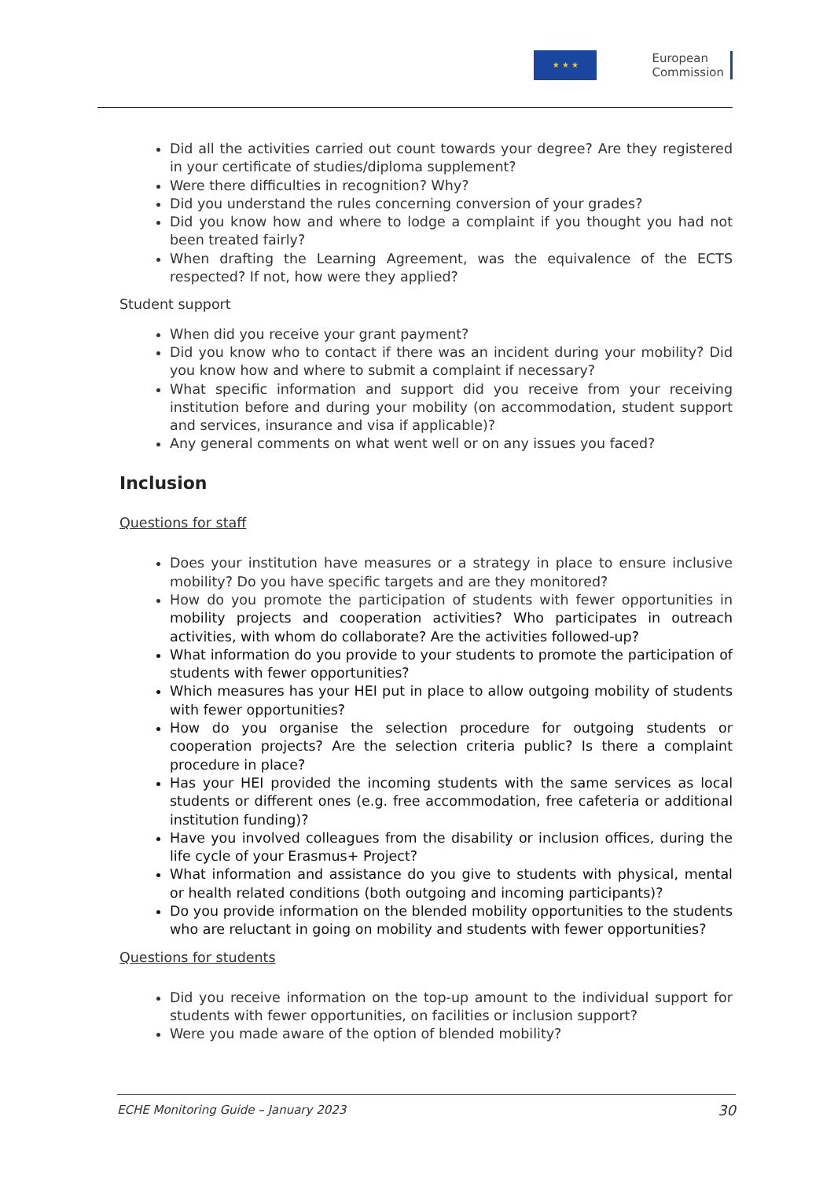★ ★ ★
European
Commission
Did all the activities carried out count towards your degree? Are they registered in your certificate of studies/diploma supplement?
Were there difficulties in recognition? Why?
Did you understand the rules concerning conversion of your grades?
Did you know how and where to lodge a complaint if you thought you had not been treated fairly?
When drafting the Learning Agreement, was the equivalence of the ECTS respected? If not, how were they applied?
Student support
When did you receive your grant payment?
Did you know who to contact if there was an incident during your mobility? Did you know how and where to submit a complaint if necessary?
What specific information and support did you receive from your receiving institution before and during your mobility (on accommodation, student support and services, insurance and visa if applicable)?
Any general comments on what went well or on any issues you faced?
Inclusion
Questions for staff
Does your institution have measures or a strategy in place to ensure inclusive mobility? Do you have specific targets and are they monitored?
How do you promote the participation of students with fewer opportunities in mobility projects and cooperation activities? Who participates in outreach activities, with whom do collaborate? Are the activities followed-up?
What information do you provide to your students to promote the participation of students with fewer opportunities?
Which measures has your HEI put in place to allow outgoing mobility of students with fewer opportunities?
How do you organise the selection procedure for outgoing students or cooperation projects? Are the selection criteria public? Is there a complaint procedure in place?
Has your HEI provided the incoming students with the same services as local students or different ones (e.g. free accommodation, free cafeteria or additional institution funding)?
Have you involved colleagues from the disability or inclusion offices, during the life cycle of your Erasmus+ Project?
What information and assistance do you give to students with physical, mental or health related conditions (both outgoing and incoming participants)?
Do you provide information on the blended mobility opportunities to the students who are reluctant in going on mobility and students with fewer opportunities?
Questions for students
Did you receive information on the top-up amount to the individual support for students with fewer opportunities, on facilities or inclusion support?
Were you made aware of the option of blended mobility?
ECHE Monitoring Guide – January 2023 30